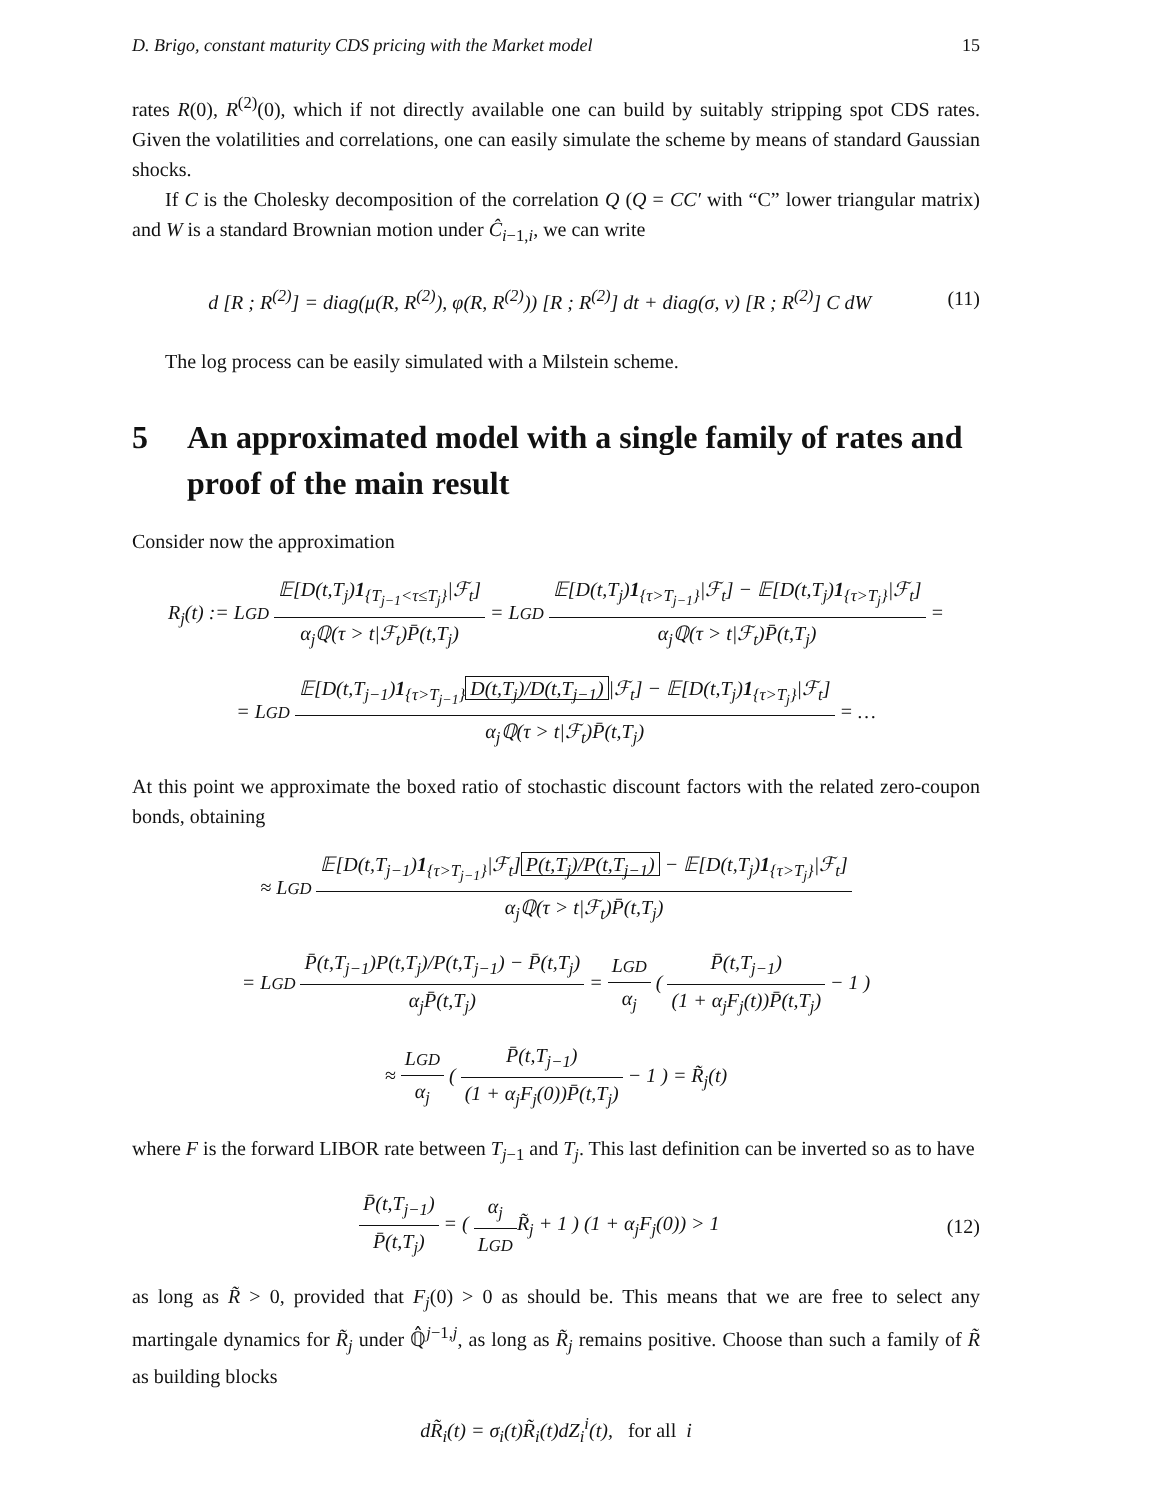D. Brigo, constant maturity CDS pricing with the Market model 15
rates R(0), R<sup>(2)</sup>(0), which if not directly available one can build by suitably stripping spot CDS rates. Given the volatilities and correlations, one can easily simulate the scheme by means of standard Gaussian shocks.
If C is the Cholesky decomposition of the correlation Q (Q = CC′ with “C” lower triangular matrix) and W is a standard Brownian motion under Ĉ<sub>i−1,i</sub>, we can write
d [R ; R<sup>(2)</sup>] = diag(μ(R, R<sup>(2)</sup>), φ(R, R<sup>(2)</sup>)) [R ; R<sup>(2)</sup>] dt + diag(σ, ν) [R ; R<sup>(2)</sup>] C dW
(11)
The log process can be easily simulated with a Milstein scheme.
5 An approximated model with a single family of rates and proof of the main result
Consider now the approximation
R<sub>j</sub>(t) := LGD 𝔼[D(t,T<sub>j</sub>)1<sub>{T<sub>j−1</sub><τ≤T<sub>j</sub>}</sub>|ℱ<sub>t</sub>] α<sub>j</sub>ℚ(τ > t|ℱ<sub>t</sub>)P̄(t,T<sub>j</sub>) = LGD 𝔼[D(t,T<sub>j</sub>)1<sub>{τ>T<sub>j−1</sub>}</sub>|ℱ<sub>t</sub>] − 𝔼[D(t,T<sub>j</sub>)1<sub>{τ>T<sub>j</sub>}</sub>|ℱ<sub>t</sub>] α<sub>j</sub>ℚ(τ > t|ℱ<sub>t</sub>)P̄(t,T<sub>j</sub>) =
= LGD 𝔼[D(t,T<sub>j−1</sub>)1<sub>{τ>T<sub>j−1</sub>}</sub> D(t,T<sub>j</sub>)/D(t,T<sub>j−1</sub>) |ℱ<sub>t</sub>] − 𝔼[D(t,T<sub>j</sub>)1<sub>{τ>T<sub>j</sub>}</sub>|ℱ<sub>t</sub>] α<sub>j</sub>ℚ(τ > t|ℱ<sub>t</sub>)P̄(t,T<sub>j</sub>) = …
At this point we approximate the boxed ratio of stochastic discount factors with the related zero-coupon bonds, obtaining
≈ LGD 𝔼[D(t,T<sub>j−1</sub>)1<sub>{τ>T<sub>j−1</sub>}</sub>|ℱ<sub>t</sub>] P(t,T<sub>j</sub>)/P(t,T<sub>j−1</sub>) − 𝔼[D(t,T<sub>j</sub>)1<sub>{τ>T<sub>j</sub>}</sub>|ℱ<sub>t</sub>] α<sub>j</sub>ℚ(τ > t|ℱ<sub>t</sub>)P̄(t,T<sub>j</sub>)
= LGD P̄(t,T<sub>j−1</sub>)P(t,T<sub>j</sub>)/P(t,T<sub>j−1</sub>) − P̄(t,T<sub>j</sub>) α<sub>j</sub>P̄(t,T<sub>j</sub>) = LGD α<sub>j</sub> ( P̄(t,T<sub>j−1</sub>) (1 + α<sub>j</sub>F<sub>j</sub>(t))P̄(t,T<sub>j</sub>) − 1 )
≈ LGD α<sub>j</sub> ( P̄(t,T<sub>j−1</sub>) (1 + α<sub>j</sub>F<sub>j</sub>(0))P̄(t,T<sub>j</sub>) − 1 ) = R̃<sub>j</sub>(t)
where F is the forward LIBOR rate between T<sub>j−1</sub> and T<sub>j</sub>. This last definition can be inverted so as to have
P̄(t,T<sub>j−1</sub>) P̄(t,T<sub>j</sub>) = ( α<sub>j</sub> LGDR̃<sub>j</sub> + 1 ) (1 + α<sub>j</sub>F<sub>j</sub>(0)) > 1
(12)
as long as R̃ > 0, provided that F<sub>j</sub>(0) > 0 as should be. This means that we are free to select any martingale dynamics for R̃<sub>j</sub> under ℚ̂<sup>j−1,j</sup>, as long as R̃<sub>j</sub> remains positive. Choose than such a family of R̃ as building blocks
dR̃<sub>i</sub>(t) = σ<sub>i</sub>(t)R̃<sub>i</sub>(t)dZ<sub>i</sub><sup>i</sup>(t), for all i